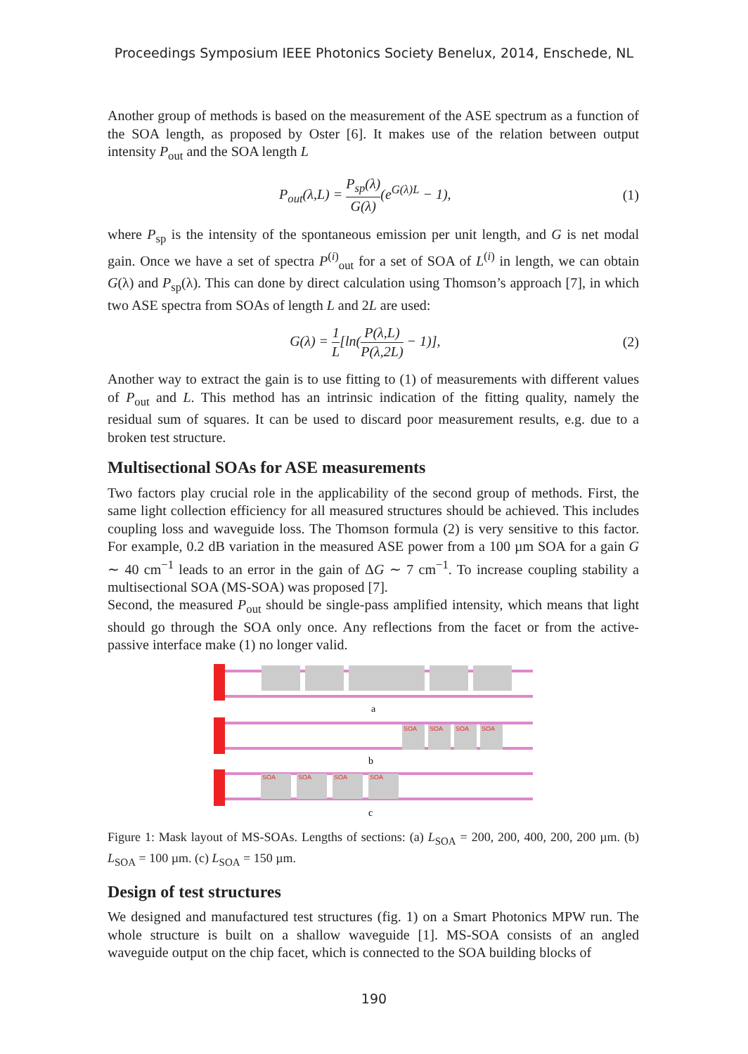Proceedings Symposium IEEE Photonics Society Benelux, 2014, Enschede, NL
Another group of methods is based on the measurement of the ASE spectrum as a function of the SOA length, as proposed by Oster [6]. It makes use of the relation between output intensity P<sub>out</sub> and the SOA length L
P<sub>out</sub>(λ,L) = P<sub>sp</sub>(λ) G(λ)(e<sup>G(λ)L</sup> − 1), (1)
where P<sub>sp</sub> is the intensity of the spontaneous emission per unit length, and G is net modal gain. Once we have a set of spectra P<sup>(i)</sup><sub>out</sub> for a set of SOA of L<sup>(i)</sup> in length, we can obtain G(λ) and P<sub>sp</sub>(λ). This can done by direct calculation using Thomson’s approach [7], in which two ASE spectra from SOAs of length L and 2L are used:
G(λ) = 1 L[ln(P(λ,L) P(λ,2L) − 1)], (2)
Another way to extract the gain is to use fitting to (1) of measurements with different values of P<sub>out</sub> and L. This method has an intrinsic indication of the fitting quality, namely the residual sum of squares. It can be used to discard poor measurement results, e.g. due to a broken test structure.
Multisectional SOAs for ASE measurements
Two factors play crucial role in the applicability of the second group of methods. First, the same light collection efficiency for all measured structures should be achieved. This includes coupling loss and waveguide loss. The Thomson formula (2) is very sensitive to this factor. For example, 0.2 dB variation in the measured ASE power from a 100 µm SOA for a gain G ∼ 40 cm<sup>−1</sup> leads to an error in the gain of ΔG ∼ 7 cm<sup>−1</sup>. To increase coupling stability a multisectional SOA (MS-SOA) was proposed [7].
Second, the measured P<sub>out</sub> should be single-pass amplified intensity, which means that light should go through the SOA only once. Any reflections from the facet or from the active-passive interface make (1) no longer valid.
a
SOA
SOA
SOA
SOA
b
SOA
SOA
SOA
SOA
c
Figure 1: Mask layout of MS-SOAs. Lengths of sections: (a) L<sub>SOA</sub> = 200, 200, 400, 200, 200 µm. (b) L<sub>SOA</sub> = 100 µm. (c) L<sub>SOA</sub> = 150 µm.
Design of test structures
We designed and manufactured test structures (fig. 1) on a Smart Photonics MPW run. The whole structure is built on a shallow waveguide [1]. MS-SOA consists of an angled waveguide output on the chip facet, which is connected to the SOA building blocks of
190